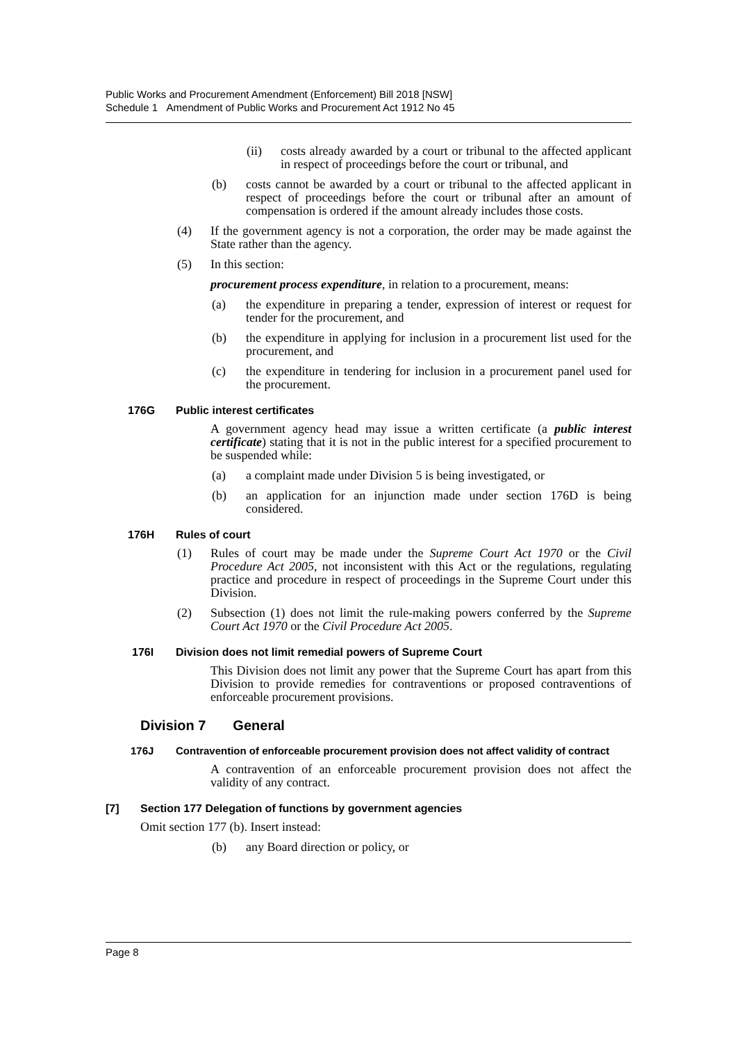Public Works and Procurement Amendment (Enforcement) Bill 2018 [NSW]
Schedule 1 Amendment of Public Works and Procurement Act 1912 No 45
(ii) costs already awarded by a court or tribunal to the affected applicant in respect of proceedings before the court or tribunal, and
(b) costs cannot be awarded by a court or tribunal to the affected applicant in respect of proceedings before the court or tribunal after an amount of compensation is ordered if the amount already includes those costs.
(4) If the government agency is not a corporation, the order may be made against the State rather than the agency.
(5) In this section:
procurement process expenditure, in relation to a procurement, means:
(a) the expenditure in preparing a tender, expression of interest or request for tender for the procurement, and
(b) the expenditure in applying for inclusion in a procurement list used for the procurement, and
(c) the expenditure in tendering for inclusion in a procurement panel used for the procurement.
176G Public interest certificates
A government agency head may issue a written certificate (a public interest certificate) stating that it is not in the public interest for a specified procurement to be suspended while:
(a) a complaint made under Division 5 is being investigated, or
(b) an application for an injunction made under section 176D is being considered.
176H Rules of court
(1) Rules of court may be made under the Supreme Court Act 1970 or the Civil Procedure Act 2005, not inconsistent with this Act or the regulations, regulating practice and procedure in respect of proceedings in the Supreme Court under this Division.
(2) Subsection (1) does not limit the rule-making powers conferred by the Supreme Court Act 1970 or the Civil Procedure Act 2005.
176I Division does not limit remedial powers of Supreme Court
This Division does not limit any power that the Supreme Court has apart from this Division to provide remedies for contraventions or proposed contraventions of enforceable procurement provisions.
Division 7 General
176J Contravention of enforceable procurement provision does not affect validity of contract
A contravention of an enforceable procurement provision does not affect the validity of any contract.
[7] Section 177 Delegation of functions by government agencies
Omit section 177 (b). Insert instead:
(b) any Board direction or policy, or
Page 8